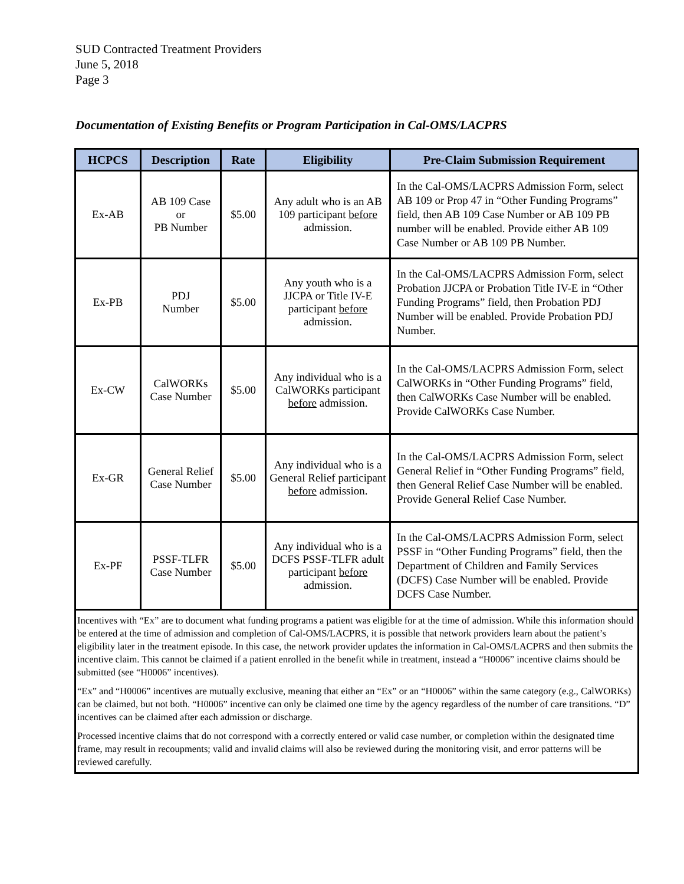SUD Contracted Treatment Providers
June 5, 2018
Page 3
Documentation of Existing Benefits or Program Participation in Cal-OMS/LACPRS
| HCPCS | Description | Rate | Eligibility | Pre-Claim Submission Requirement |
| --- | --- | --- | --- | --- |
| Ex-AB | AB 109 Case or PB Number | $5.00 | Any adult who is an AB 109 participant before admission. | In the Cal-OMS/LACPRS Admission Form, select AB 109 or Prop 47 in “Other Funding Programs” field, then AB 109 Case Number or AB 109 PB number will be enabled. Provide either AB 109 Case Number or AB 109 PB Number. |
| Ex-PB | PDJ Number | $5.00 | Any youth who is a JJCPA or Title IV-E participant before admission. | In the Cal-OMS/LACPRS Admission Form, select Probation JJCPA or Probation Title IV-E in “Other Funding Programs” field, then Probation PDJ Number will be enabled. Provide Probation PDJ Number. |
| Ex-CW | CalWORKs Case Number | $5.00 | Any individual who is a CalWORKs participant before admission. | In the Cal-OMS/LACPRS Admission Form, select CalWORKs in “Other Funding Programs” field, then CalWORKs Case Number will be enabled. Provide CalWORKs Case Number. |
| Ex-GR | General Relief Case Number | $5.00 | Any individual who is a General Relief participant before admission. | In the Cal-OMS/LACPRS Admission Form, select General Relief in “Other Funding Programs” field, then General Relief Case Number will be enabled. Provide General Relief Case Number. |
| Ex-PF | PSSF-TLFR Case Number | $5.00 | Any individual who is a DCFS PSSF-TLFR adult participant before admission. | In the Cal-OMS/LACPRS Admission Form, select PSSF in “Other Funding Programs” field, then the Department of Children and Family Services (DCFS) Case Number will be enabled. Provide DCFS Case Number. |
| Incentives with “Ex” are to document what funding programs a patient was eligible for at the time of admission. While this information should be entered at the time of admission and completion of Cal-OMS/LACPRS, it is possible that network providers learn about the patient’s eligibility later in the treatment episode. In this case, the network provider updates the information in Cal-OMS/LACPRS and then submits the incentive claim. This cannot be claimed if a patient enrolled in the benefit while in treatment, instead a “H0006” incentive claims should be submitted (see “H0006” incentives). “Ex” and “H0006” incentives are mutually exclusive, meaning that either an “Ex” or an “H0006” within the same category (e.g., CalWORKs) can be claimed, but not both. “H0006” incentive can only be claimed one time by the agency regardless of the number of care transitions. “D” incentives can be claimed after each admission or discharge. Processed incentive claims that do not correspond with a correctly entered or valid case number, or completion within the designated time frame, may result in recoupments; valid and invalid claims will also be reviewed during the monitoring visit, and error patterns will be reviewed carefully. | | | | |